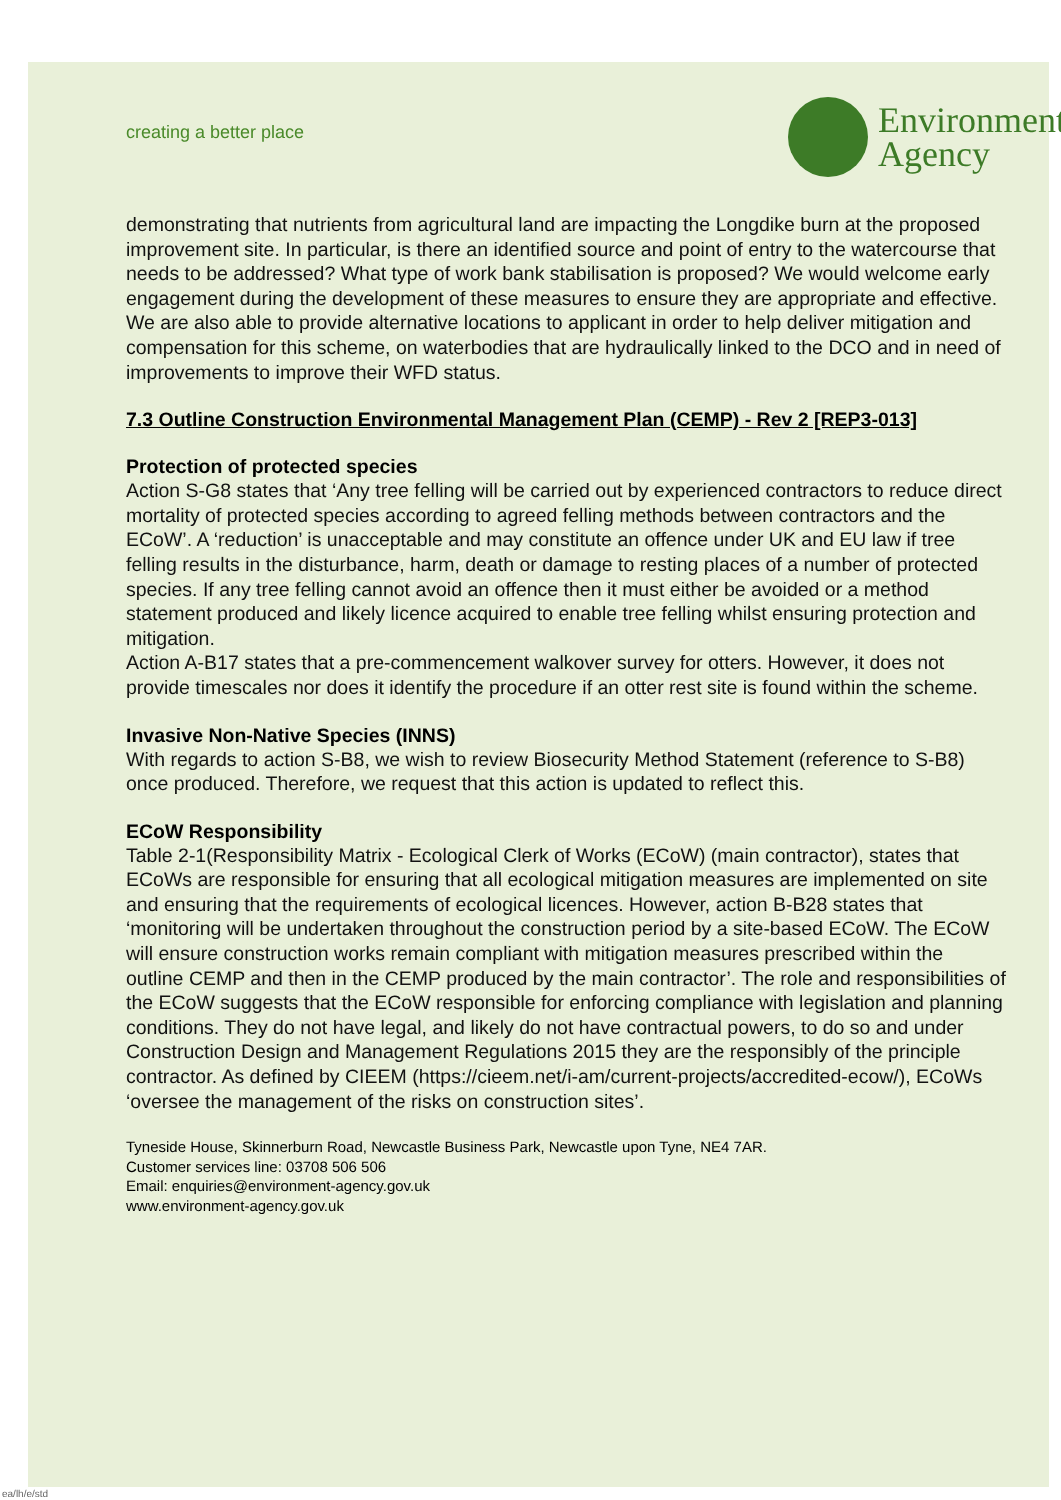creating a better place
Environment
Agency
demonstrating that nutrients from agricultural land are impacting the Longdike burn at the proposed improvement site. In particular, is there an identified source and point of entry to the watercourse that needs to be addressed? What type of work bank stabilisation is proposed? We would welcome early engagement during the development of these measures to ensure they are appropriate and effective. We are also able to provide alternative locations to applicant in order to help deliver mitigation and compensation for this scheme, on waterbodies that are hydraulically linked to the DCO and in need of improvements to improve their WFD status.
7.3 Outline Construction Environmental Management Plan (CEMP) - Rev 2 [REP3-013]
Protection of protected species
Action S-G8 states that ‘Any tree felling will be carried out by experienced contractors to reduce direct mortality of protected species according to agreed felling methods between contractors and the ECoW’. A ‘reduction’ is unacceptable and may constitute an offence under UK and EU law if tree felling results in the disturbance, harm, death or damage to resting places of a number of protected species. If any tree felling cannot avoid an offence then it must either be avoided or a method statement produced and likely licence acquired to enable tree felling whilst ensuring protection and mitigation.
Action A-B17 states that a pre-commencement walkover survey for otters. However, it does not provide timescales nor does it identify the procedure if an otter rest site is found within the scheme.
Invasive Non-Native Species (INNS)
With regards to action S-B8, we wish to review Biosecurity Method Statement (reference to S-B8) once produced. Therefore, we request that this action is updated to reflect this.
ECoW Responsibility
Table 2-1(Responsibility Matrix - Ecological Clerk of Works (ECoW) (main contractor), states that ECoWs are responsible for ensuring that all ecological mitigation measures are implemented on site and ensuring that the requirements of ecological licences. However, action B-B28 states that ‘monitoring will be undertaken throughout the construction period by a site-based ECoW. The ECoW will ensure construction works remain compliant with mitigation measures prescribed within the outline CEMP and then in the CEMP produced by the main contractor’. The role and responsibilities of the ECoW suggests that the ECoW responsible for enforcing compliance with legislation and planning conditions. They do not have legal, and likely do not have contractual powers, to do so and under Construction Design and Management Regulations 2015 they are the responsibly of the principle contractor. As defined by CIEEM (https://cieem.net/i-am/current-projects/accredited-ecow/), ECoWs ‘oversee the management of the risks on construction sites’.
Tyneside House, Skinnerburn Road, Newcastle Business Park, Newcastle upon Tyne, NE4 7AR.
Customer services line: 03708 506 506
Email: enquiries@environment-agency.gov.uk
www.environment-agency.gov.uk
ea/lh/e/std